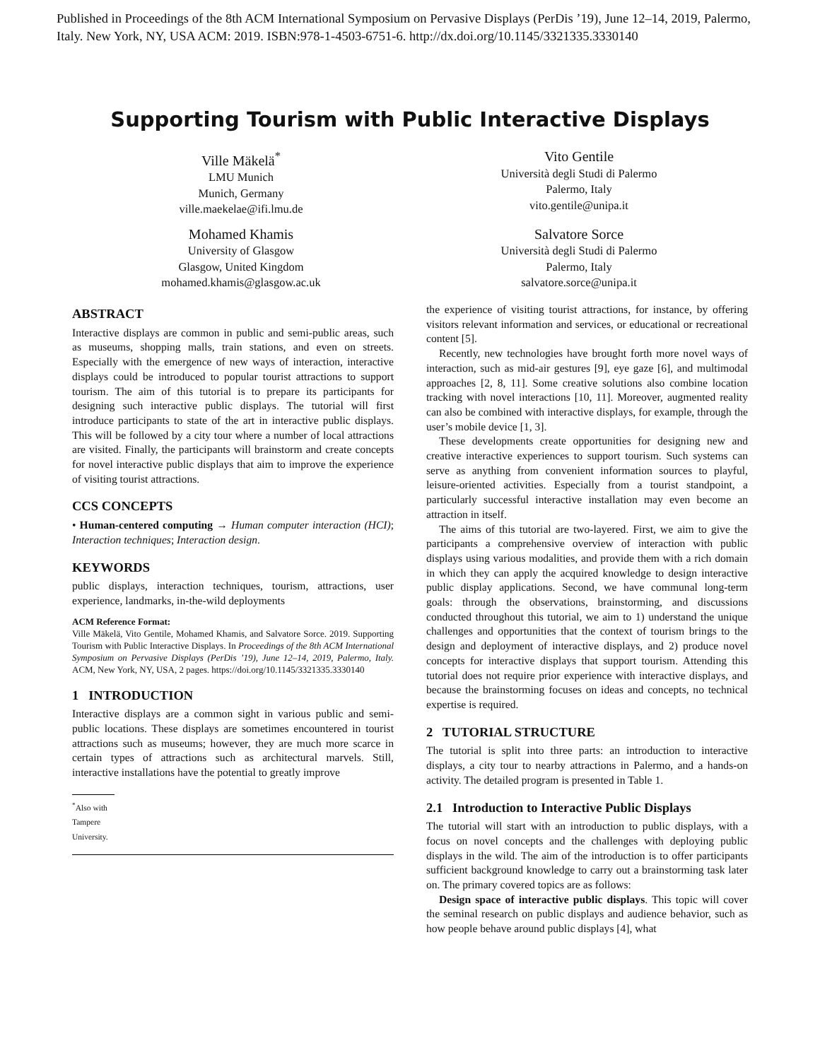Published in Proceedings of the 8th ACM International Symposium on Pervasive Displays (PerDis ’19), June 12–14, 2019, Palermo, Italy. New York, NY, USA ACM: 2019. ISBN:978-1-4503-6751-6. http://dx.doi.org/10.1145/3321335.3330140
Supporting Tourism with Public Interactive Displays
Ville Mäkelä<sup>*</sup>
LMU Munich
Munich, Germany
ville.maekelae@ifi.lmu.de
Vito Gentile
Università degli Studi di Palermo
Palermo, Italy
vito.gentile@unipa.it
Mohamed Khamis
University of Glasgow
Glasgow, United Kingdom
mohamed.khamis@glasgow.ac.uk
Salvatore Sorce
Università degli Studi di Palermo
Palermo, Italy
salvatore.sorce@unipa.it
ABSTRACT
Interactive displays are common in public and semi-public areas, such as museums, shopping malls, train stations, and even on streets. Especially with the emergence of new ways of interaction, interactive displays could be introduced to popular tourist attractions to support tourism. The aim of this tutorial is to prepare its participants for designing such interactive public displays. The tutorial will first introduce participants to state of the art in interactive public displays. This will be followed by a city tour where a number of local attractions are visited. Finally, the participants will brainstorm and create concepts for novel interactive public displays that aim to improve the experience of visiting tourist attractions.
CCS CONCEPTS
• Human-centered computing → Human computer interaction (HCI); Interaction techniques; Interaction design.
KEYWORDS
public displays, interaction techniques, tourism, attractions, user experience, landmarks, in-the-wild deployments
ACM Reference Format:
Ville Mäkelä, Vito Gentile, Mohamed Khamis, and Salvatore Sorce. 2019. Supporting Tourism with Public Interactive Displays. In Proceedings of the 8th ACM International Symposium on Pervasive Displays (PerDis ’19), June 12–14, 2019, Palermo, Italy. ACM, New York, NY, USA, 2 pages. https://doi.org/10.1145/3321335.3330140
1 INTRODUCTION
Interactive displays are a common sight in various public and semi-public locations. These displays are sometimes encountered in tourist attractions such as museums; however, they are much more scarce in certain types of attractions such as architectural marvels. Still, interactive installations have the potential to greatly improve
<sup>*</sup> Also with Tampere University.
the experience of visiting tourist attractions, for instance, by offering visitors relevant information and services, or educational or recreational content [5].
Recently, new technologies have brought forth more novel ways of interaction, such as mid-air gestures [9], eye gaze [6], and multimodal approaches [2, 8, 11]. Some creative solutions also combine location tracking with novel interactions [10, 11]. Moreover, augmented reality can also be combined with interactive displays, for example, through the user’s mobile device [1, 3].
These developments create opportunities for designing new and creative interactive experiences to support tourism. Such systems can serve as anything from convenient information sources to playful, leisure-oriented activities. Especially from a tourist standpoint, a particularly successful interactive installation may even become an attraction in itself.
The aims of this tutorial are two-layered. First, we aim to give the participants a comprehensive overview of interaction with public displays using various modalities, and provide them with a rich domain in which they can apply the acquired knowledge to design interactive public display applications. Second, we have communal long-term goals: through the observations, brainstorming, and discussions conducted throughout this tutorial, we aim to 1) understand the unique challenges and opportunities that the context of tourism brings to the design and deployment of interactive displays, and 2) produce novel concepts for interactive displays that support tourism. Attending this tutorial does not require prior experience with interactive displays, and because the brainstorming focuses on ideas and concepts, no technical expertise is required.
2 TUTORIAL STRUCTURE
The tutorial is split into three parts: an introduction to interactive displays, a city tour to nearby attractions in Palermo, and a hands-on activity. The detailed program is presented in Table 1.
2.1 Introduction to Interactive Public Displays
The tutorial will start with an introduction to public displays, with a focus on novel concepts and the challenges with deploying public displays in the wild. The aim of the introduction is to offer participants sufficient background knowledge to carry out a brainstorming task later on. The primary covered topics are as follows:
Design space of interactive public displays. This topic will cover the seminal research on public displays and audience behavior, such as how people behave around public displays [4], what